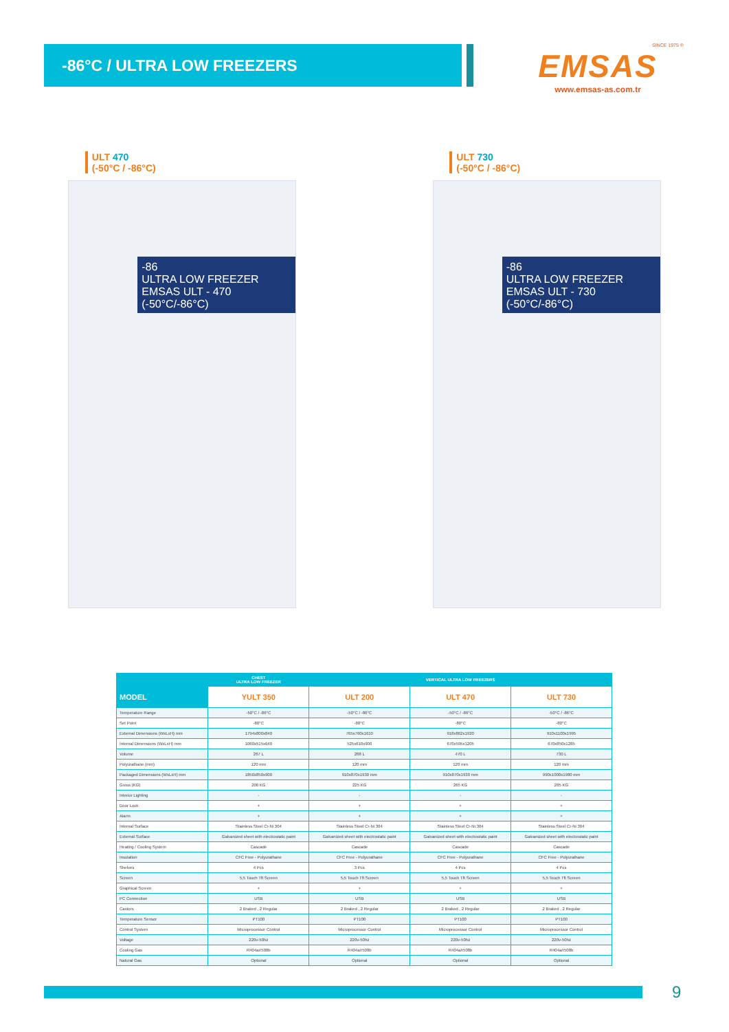-86°C / ULTRA LOW FREEZERS
SINCE 1975 ®
EMSAS
www.emsas-as.com.tr
ULT 470
(-50°C / -86°C)
-86
ULTRA LOW FREEZER EMSAS ULT - 470 (-50°C/-86°C)
ULT 730
(-50°C / -86°C)
-86
ULTRA LOW FREEZER EMSAS ULT - 730 (-50°C/-86°C)
| | CHEST ULTRA LOW FREEZER | VERTICAL ULTRA LOW FREEZERS | | |
| --- | --- | --- | --- | --- |
| MODEL | YULT 350 | ULT 200 | ULT 470 | ULT 730 |
| Temperature Range | -50°C / -86°C | -50°C / -86°C | -50°C / -86°C | -50°C / -86°C |
| Set Point | -80°C | -80°C | -80°C | -80°C |
| External Dimensions (WxLxH) mm | 1794x800x840 | 765x760x1610 | 918x862x1920 | 910x1100x1995 |
| Internal Dimensions (WxLxH) mm | 1060x515x640 | 525x610x900 | 670x595x1205 | 670x850x1285 |
| Volume | 267 L | 288 L | 470 L | 730 L |
| Polyurathane (mm) | 120 mm | 120 mm | 120 mm | 120 mm |
| Packaged Dimensions (WxLxH) mm | 1850x850x900 | 910x870x1930 mm | 910x870x1930 mm | 990x1000x1980 mm |
| Gross (KG) | 200 KG | 225 KG | 265 KG | 285 KG |
| Interior Lighting | - | - | - | - |
| Door Lock | + | + | + | + |
| Alarm | + | + | + | + |
| Internal Surface | Stainless Steel Cr-Ni 304 | Stainless Steel Cr-Ni 304 | Stainless Steel Cr-Ni 304 | Stainless Steel Cr-Ni 304 |
| External Surface | Galvanized sheet with electrostatic paint | Galvanized sheet with electrostatic paint | Galvanized sheet with electrostatic paint | Galvanized sheet with electrostatic paint |
| Heating / Cooling System | Cascade | Cascade | Cascade | Cascade |
| Insulation | CFC Free - Polyurathane | CFC Free - Polyurathane | CFC Free - Polyurathane | CFC Free - Polyurathane |
| Shelves | 4 Pcs | 3 Pcs | 4 Pcs | 4 Pcs |
| Screen | 5,5 Touch Tft Screen | 5,5 Touch Tft Screen | 5,5 Touch Tft Screen | 5,5 Touch Tft Screen |
| Graphical Screen | + | + | + | + |
| PC Connection | USB | USB | USB | USB |
| Castors | 2 Braked , 2 Regular | 2 Braked , 2 Regular | 2 Braked , 2 Regular | 2 Braked , 2 Regular |
| Temperature Sensor | PT100 | PT100 | PT100 | PT100 |
| Control System | Microprocessor Control | Microprocessor Control | Microprocessor Control | Microprocessor Control |
| Voltage | 220v-50hz | 220v-50hz | 220v-50hz | 220v-50hz |
| Cooling Gas | R404a/r508b | R404a/r508b | R404a/r508b | R404a/r508b |
| Natural Gas | Optional | Optional | Optional | Optional |
9